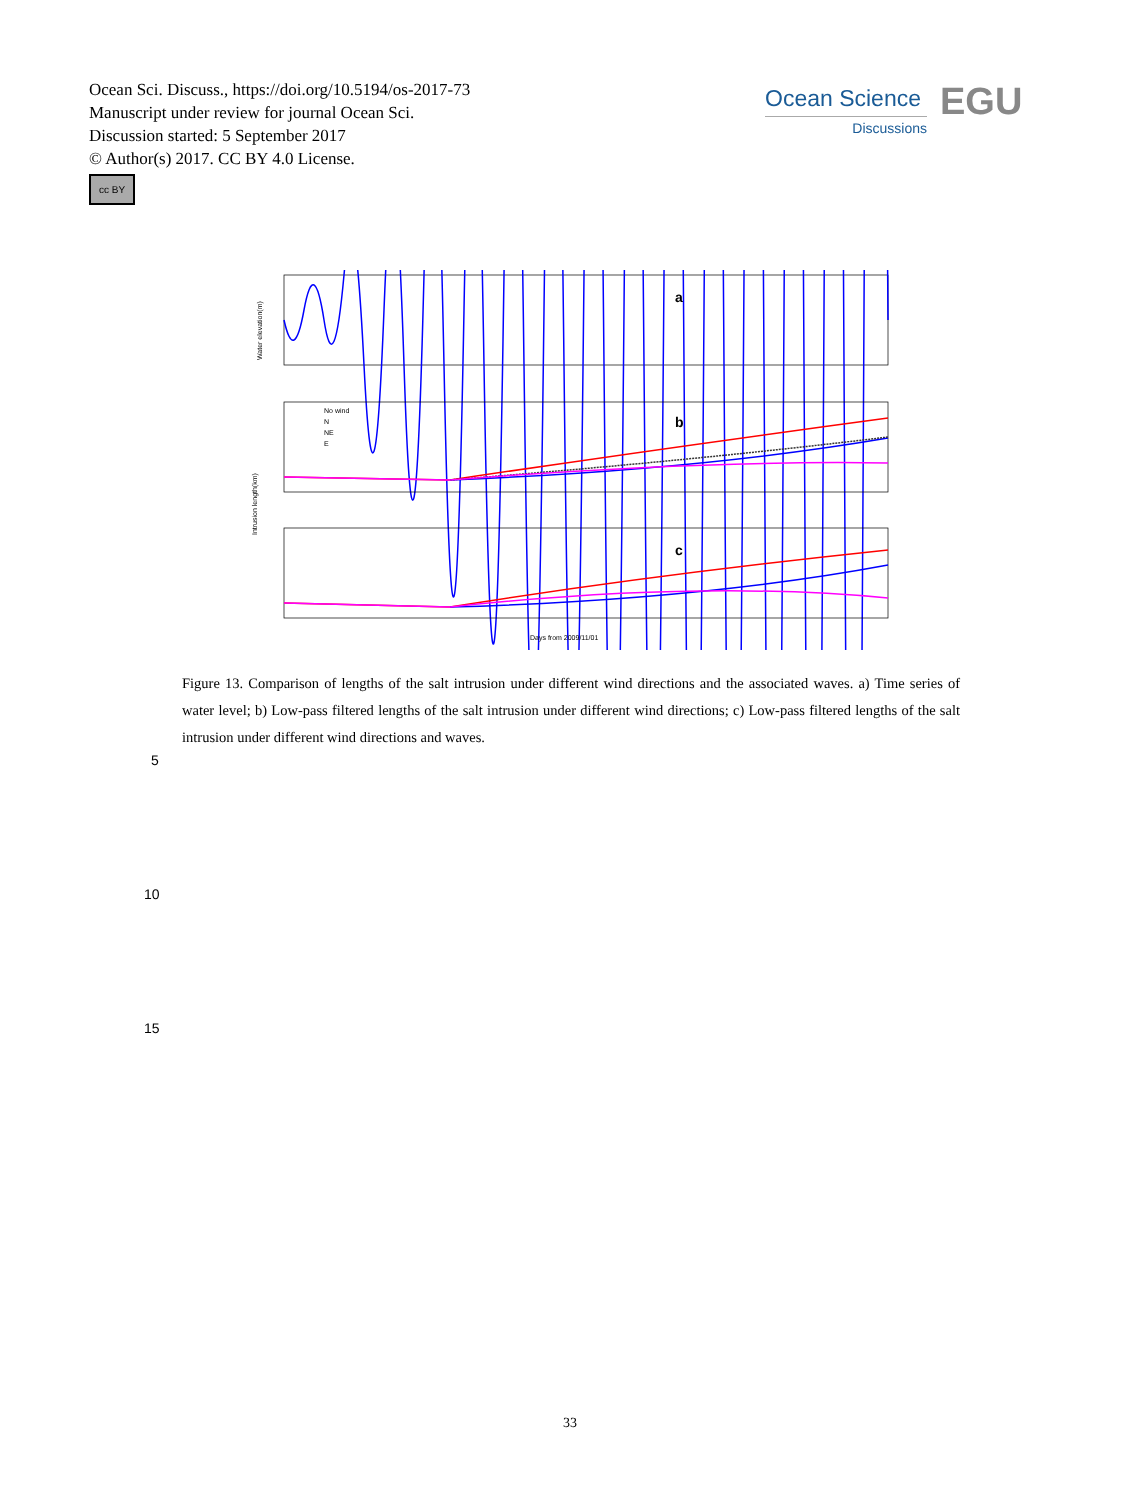Ocean Sci. Discuss., https://doi.org/10.5194/os-2017-73
Manuscript under review for journal Ocean Sci.
Discussion started: 5 September 2017
© Author(s) 2017. CC BY 4.0 License.
cc BY
Ocean Science
Discussions
EGU
a
Water elevation(m)
b
No wind
N
NE
E
Intrusion length(km)
c
Days from 2009/11/01
Figure 13. Comparison of lengths of the salt intrusion under different wind directions and the associated waves. a) Time series of water level; b) Low-pass filtered lengths of the salt intrusion under different wind directions; c) Low-pass filtered lengths of the salt intrusion under different wind directions and waves.
5
10
15
33